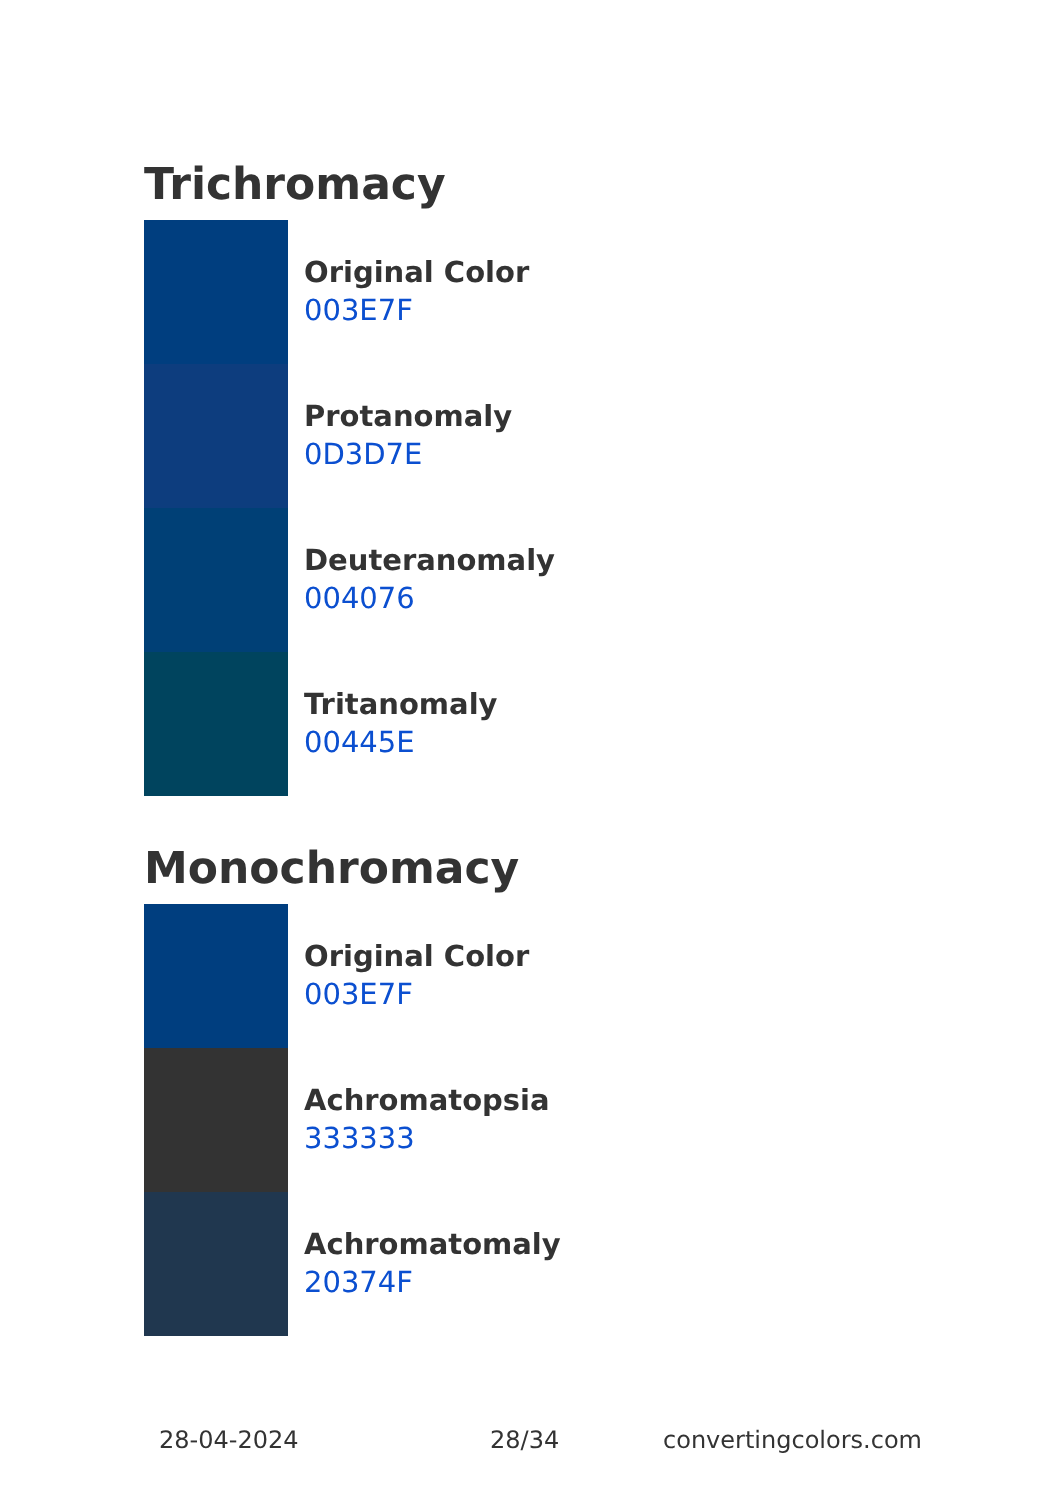Trichromacy
Original Color
003E7F
Protanomaly
0D3D7E
Deuteranomaly
004076
Tritanomaly
00445E
Monochromacy
Original Color
003E7F
Achromatopsia
333333
Achromatomaly
20374F
28-04-2024 28/34 convertingcolors.com